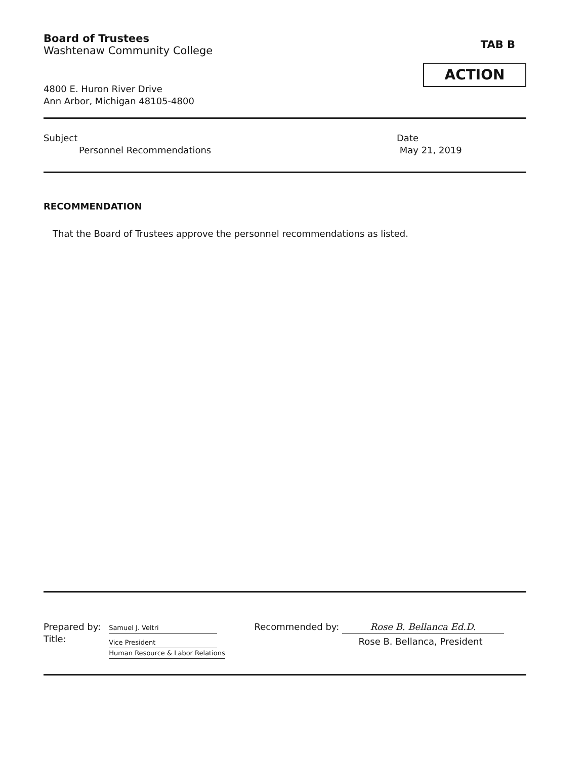Board of Trustees
Washtenaw Community College
4800 E. Huron River Drive
Ann Arbor, Michigan 48105-4800
TAB B
ACTION
Subject
Personnel Recommendations
Date
May 21, 2019
RECOMMENDATION
That the Board of Trustees approve the personnel recommendations as listed.
Prepared by:
Title:
Samuel J. Veltri
Vice President
Human Resource & Labor Relations
Recommended by: Rose B. Bellanca Ed.D.
Rose B. Bellanca, President